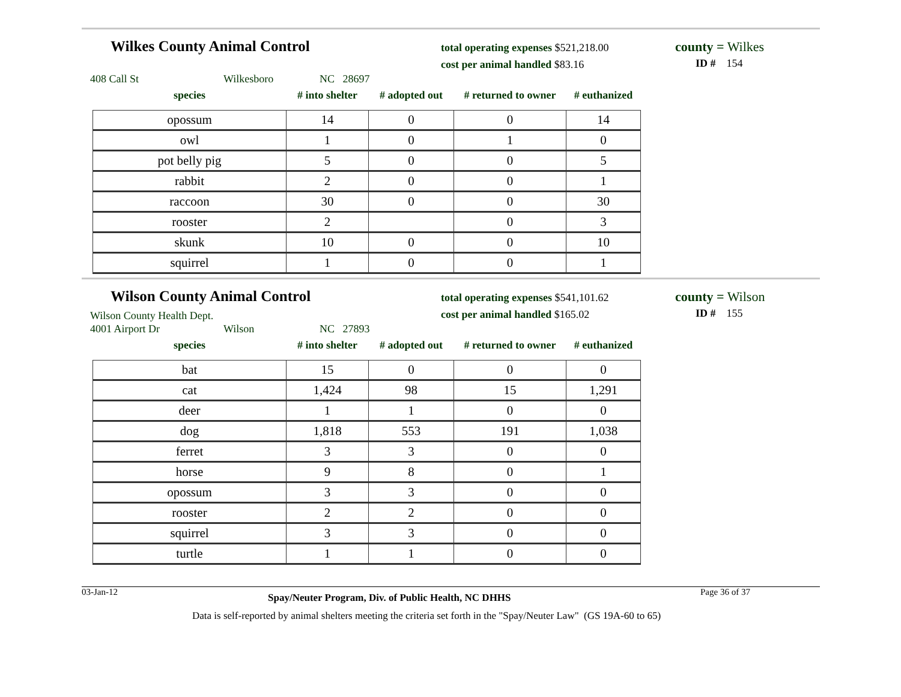Wilkes County Animal Control
total operating expenses $521,218.00
cost per animal handled $83.16
county = Wilkes
ID # 154
408 Call St Wilkesboro NC 28697
| species | # into shelter | # adopted out | # returned to owner | # euthanized |
| --- | --- | --- | --- | --- |
| opossum | 14 | 0 | 0 | 14 |
| owl | 1 | 0 | 1 | 0 |
| pot belly pig | 5 | 0 | 0 | 5 |
| rabbit | 2 | 0 | 0 | 1 |
| raccoon | 30 | 0 | 0 | 30 |
| rooster | 2 | | 0 | 3 |
| skunk | 10 | 0 | 0 | 10 |
| squirrel | 1 | 0 | 0 | 1 |
Wilson County Animal Control
Wilson County Health Dept.
total operating expenses $541,101.62
cost per animal handled $165.02
county = Wilson
ID # 155
4001 Airport Dr Wilson NC 27893
| species | # into shelter | # adopted out | # returned to owner | # euthanized |
| --- | --- | --- | --- | --- |
| bat | 15 | 0 | 0 | 0 |
| cat | 1,424 | 98 | 15 | 1,291 |
| deer | 1 | 1 | 0 | 0 |
| dog | 1,818 | 553 | 191 | 1,038 |
| ferret | 3 | 3 | 0 | 0 |
| horse | 9 | 8 | 0 | 1 |
| opossum | 3 | 3 | 0 | 0 |
| rooster | 2 | 2 | 0 | 0 |
| squirrel | 3 | 3 | 0 | 0 |
| turtle | 1 | 1 | 0 | 0 |
03-Jan-12
Spay/Neuter Program, Div. of Public Health, NC DHHS
Page 36 of 37
Data is self-reported by animal shelters meeting the criteria set forth in the "Spay/Neuter Law" (GS 19A-60 to 65)